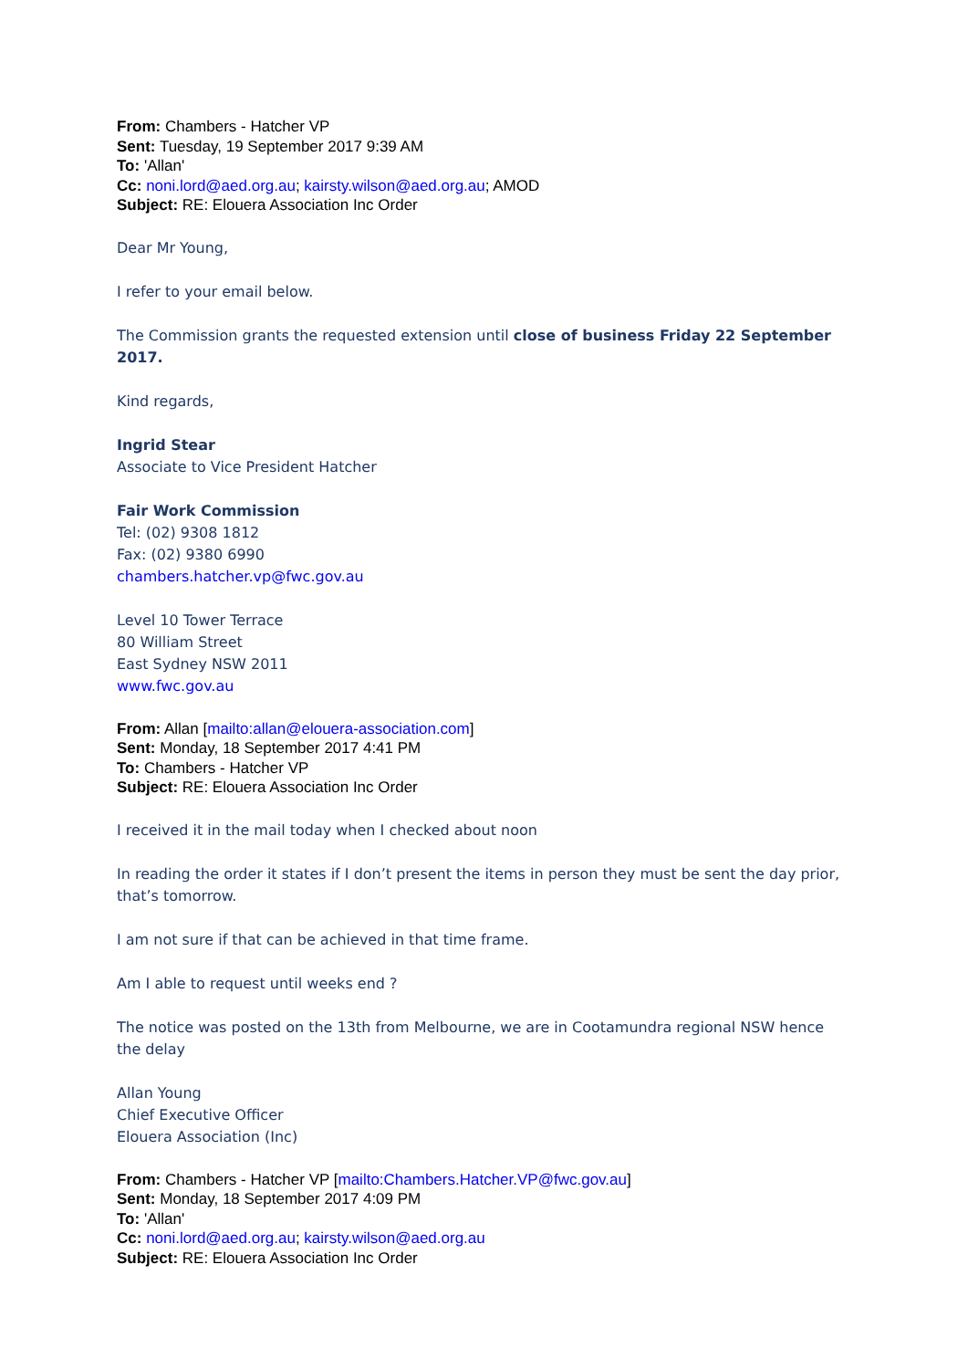From: Chambers - Hatcher VP
Sent: Tuesday, 19 September 2017 9:39 AM
To: 'Allan'
Cc: noni.lord@aed.org.au; kairsty.wilson@aed.org.au; AMOD
Subject: RE: Elouera Association Inc Order
Dear Mr Young,
I refer to your email below.
The Commission grants the requested extension until close of business Friday 22 September 2017.
Kind regards,
Ingrid Stear
Associate to Vice President Hatcher
Fair Work Commission
Tel: (02) 9308 1812
Fax: (02) 9380 6990
chambers.hatcher.vp@fwc.gov.au
Level 10 Tower Terrace
80 William Street
East Sydney NSW 2011
www.fwc.gov.au
From: Allan [mailto:allan@elouera-association.com]
Sent: Monday, 18 September 2017 4:41 PM
To: Chambers - Hatcher VP
Subject: RE: Elouera Association Inc Order
I received it in the mail today when I checked about noon
In reading the order it states if I don’t present the items in person they must be sent the day prior, that’s tomorrow.
I am not sure if that can be achieved in that time frame.
Am I able to request until weeks end ?
The notice was posted on the 13th from Melbourne, we are in Cootamundra regional NSW hence the delay
Allan Young
Chief Executive Officer
Elouera Association (Inc)
From: Chambers - Hatcher VP [mailto:Chambers.Hatcher.VP@fwc.gov.au]
Sent: Monday, 18 September 2017 4:09 PM
To: 'Allan'
Cc: noni.lord@aed.org.au; kairsty.wilson@aed.org.au
Subject: RE: Elouera Association Inc Order